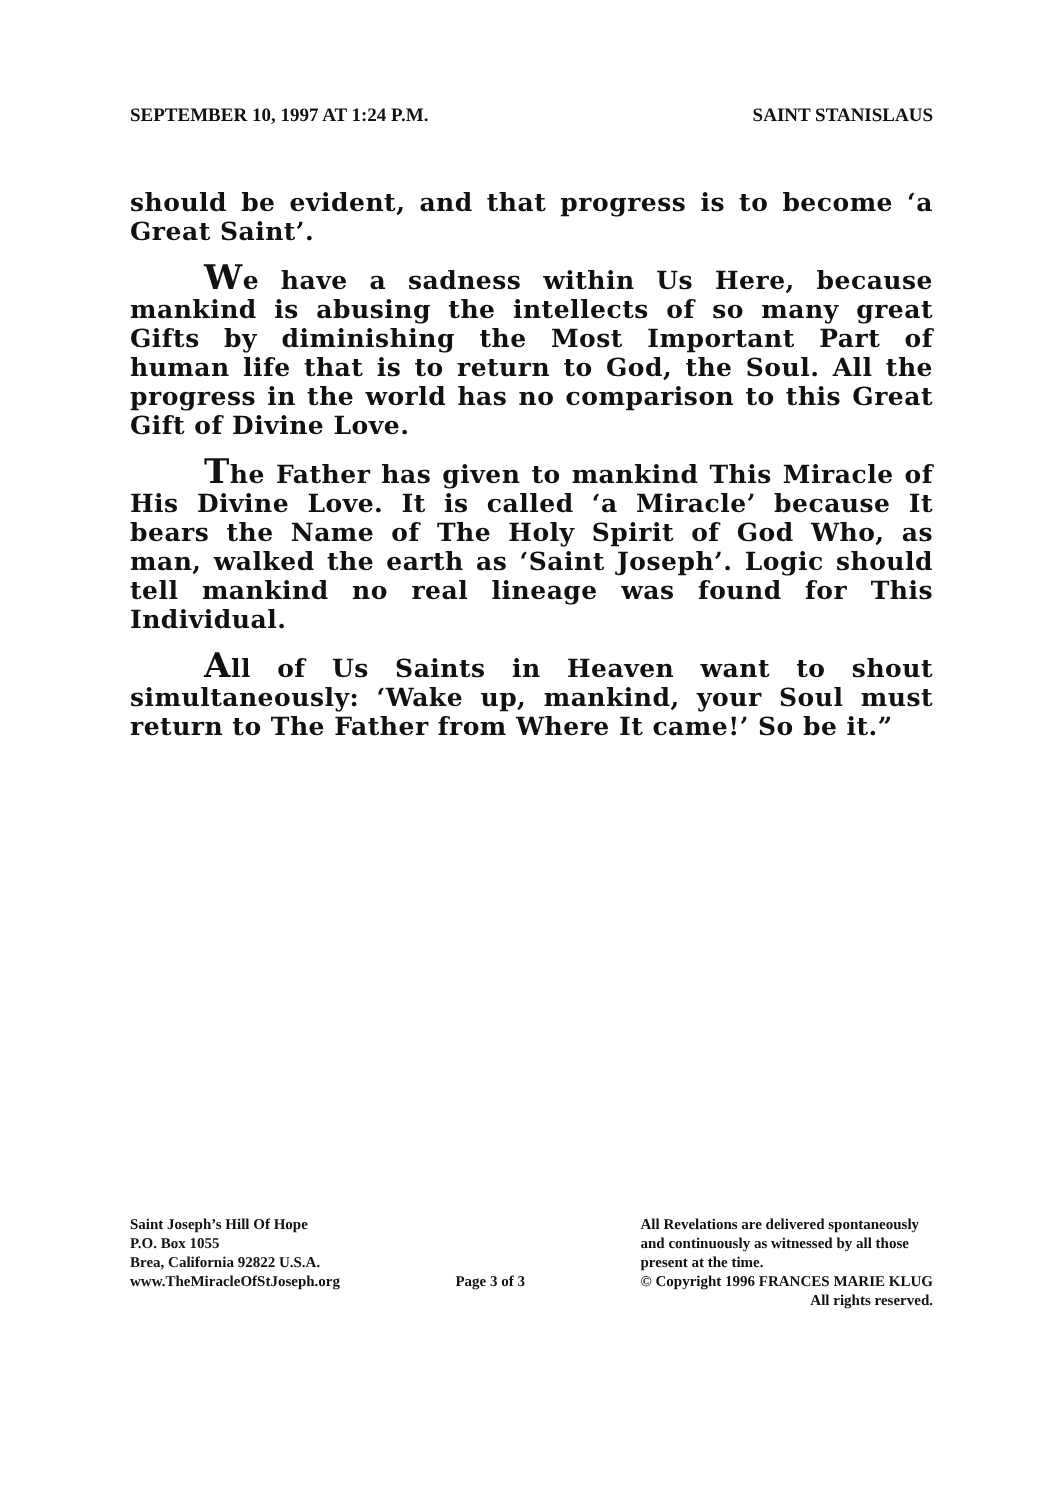SEPTEMBER 10, 1997 AT 1:24 P.M. SAINT STANISLAUS
should be evident, and that progress is to become ‘a Great Saint’.
We have a sadness within Us Here, because mankind is abusing the intellects of so many great Gifts by diminishing the Most Important Part of human life that is to return to God, the Soul. All the progress in the world has no comparison to this Great Gift of Divine Love.
The Father has given to mankind This Miracle of His Divine Love. It is called ‘a Miracle’ because It bears the Name of The Holy Spirit of God Who, as man, walked the earth as ‘Saint Joseph’. Logic should tell mankind no real lineage was found for This Individual.
All of Us Saints in Heaven want to shout simultaneously: ‘Wake up, mankind, your Soul must return to The Father from Where It came!’ So be it.”
Saint Joseph’s Hill Of Hope
P.O. Box 1055
Brea, California 92822 U.S.A.
www.TheMiracleOfStJoseph.org
Page 3 of 3 All Revelations are delivered spontaneously
and continuously as witnessed by all those
present at the time.
© Copyright 1996 FRANCES MARIE KLUG
All rights reserved.